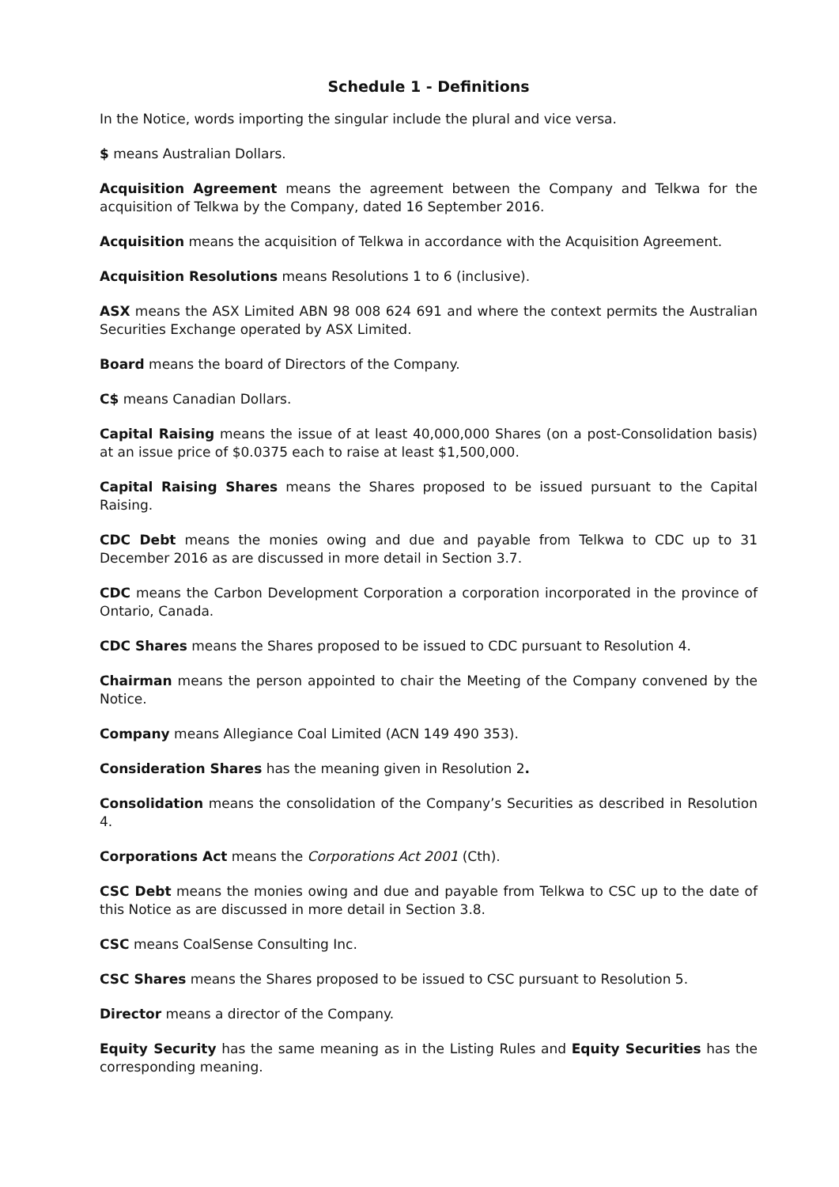Schedule 1 - Definitions
In the Notice, words importing the singular include the plural and vice versa.
$ means Australian Dollars.
Acquisition Agreement means the agreement between the Company and Telkwa for the acquisition of Telkwa by the Company, dated 16 September 2016.
Acquisition means the acquisition of Telkwa in accordance with the Acquisition Agreement.
Acquisition Resolutions means Resolutions 1 to 6 (inclusive).
ASX means the ASX Limited ABN 98 008 624 691 and where the context permits the Australian Securities Exchange operated by ASX Limited.
Board means the board of Directors of the Company.
C$ means Canadian Dollars.
Capital Raising means the issue of at least 40,000,000 Shares (on a post-Consolidation basis) at an issue price of $0.0375 each to raise at least $1,500,000.
Capital Raising Shares means the Shares proposed to be issued pursuant to the Capital Raising.
CDC Debt means the monies owing and due and payable from Telkwa to CDC up to 31 December 2016 as are discussed in more detail in Section 3.7.
CDC means the Carbon Development Corporation a corporation incorporated in the province of Ontario, Canada.
CDC Shares means the Shares proposed to be issued to CDC pursuant to Resolution 4.
Chairman means the person appointed to chair the Meeting of the Company convened by the Notice.
Company means Allegiance Coal Limited (ACN 149 490 353).
Consideration Shares has the meaning given in Resolution 2.
Consolidation means the consolidation of the Company’s Securities as described in Resolution 4.
Corporations Act means the Corporations Act 2001 (Cth).
CSC Debt means the monies owing and due and payable from Telkwa to CSC up to the date of this Notice as are discussed in more detail in Section 3.8.
CSC means CoalSense Consulting Inc.
CSC Shares means the Shares proposed to be issued to CSC pursuant to Resolution 5.
Director means a director of the Company.
Equity Security has the same meaning as in the Listing Rules and Equity Securities has the corresponding meaning.